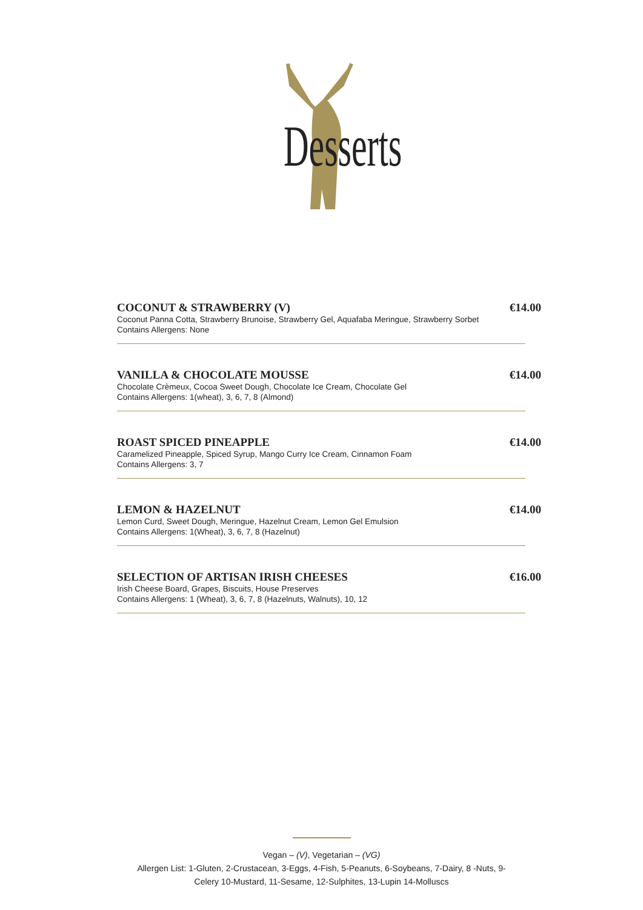Desserts
COCONUT & STRAWBERRY (V) €14.00
Coconut Panna Cotta, Strawberry Brunoise, Strawberry Gel, Aquafaba Meringue, Strawberry Sorbet
Contains Allergens: None
VANILLA & CHOCOLATE MOUSSE €14.00
Chocolate Crèmeux, Cocoa Sweet Dough, Chocolate Ice Cream, Chocolate Gel
Contains Allergens: 1(wheat), 3, 6, 7, 8 (Almond)
ROAST SPICED PINEAPPLE €14.00
Caramelized Pineapple, Spiced Syrup, Mango Curry Ice Cream, Cinnamon Foam
Contains Allergens: 3, 7
LEMON & HAZELNUT €14.00
Lemon Curd, Sweet Dough, Meringue, Hazelnut Cream, Lemon Gel Emulsion
Contains Allergens: 1(Wheat), 3, 6, 7, 8 (Hazelnut)
SELECTION OF ARTISAN IRISH CHEESES €16.00
Irish Cheese Board, Grapes, Biscuits, House Preserves
Contains Allergens: 1 (Wheat), 3, 6, 7, 8 (Hazelnuts, Walnuts), 10, 12
Vegan – (V), Vegetarian – (VG)
Allergen List: 1-Gluten, 2-Crustacean, 3-Eggs, 4-Fish, 5-Peanuts, 6-Soybeans, 7-Dairy, 8 -Nuts, 9-
Celery 10-Mustard, 11-Sesame, 12-Sulphites, 13-Lupin 14-Molluscs